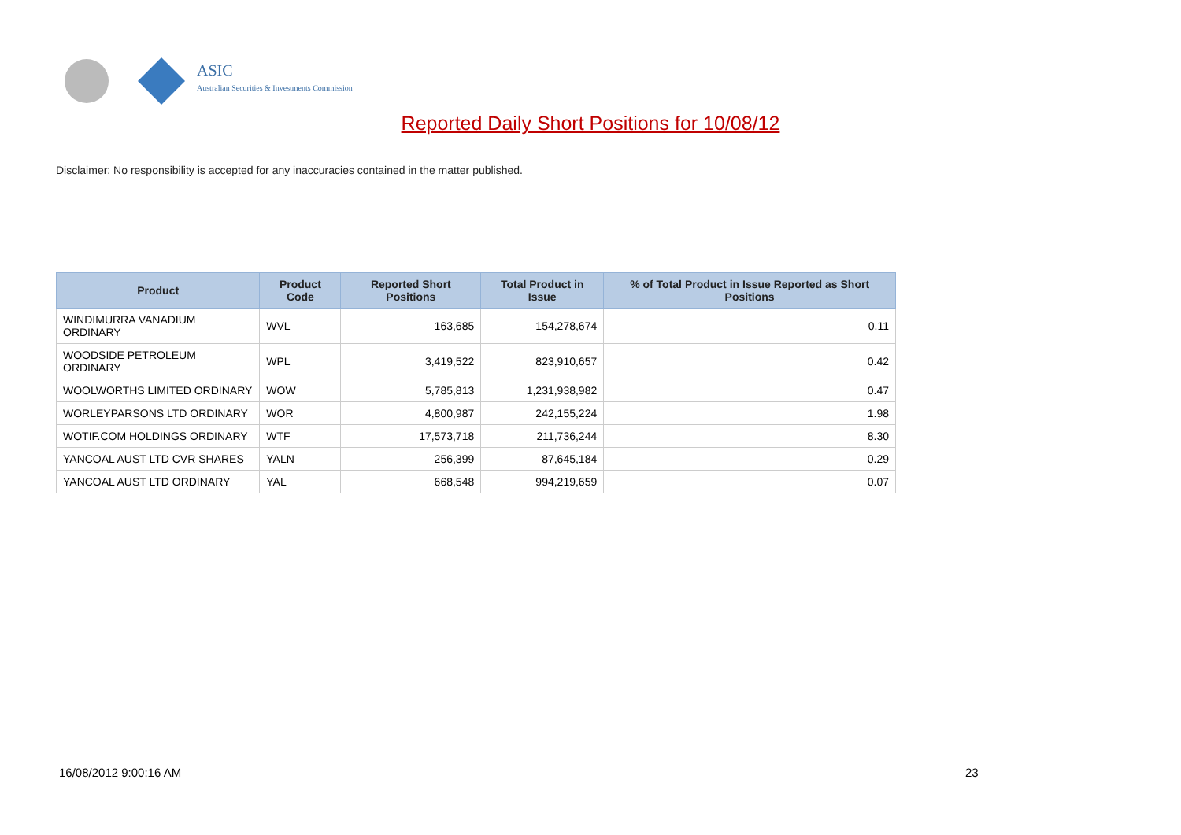ASIC
Australian Securities & Investments Commission
Reported Daily Short Positions for 10/08/12
Disclaimer: No responsibility is accepted for any inaccuracies contained in the matter published.
| Product | Product Code | Reported Short Positions | Total Product in Issue | % of Total Product in Issue Reported as Short Positions |
| --- | --- | --- | --- | --- |
| WINDIMURRA VANADIUM ORDINARY | WVL | 163,685 | 154,278,674 | 0.11 |
| WOODSIDE PETROLEUM ORDINARY | WPL | 3,419,522 | 823,910,657 | 0.42 |
| WOOLWORTHS LIMITED ORDINARY | WOW | 5,785,813 | 1,231,938,982 | 0.47 |
| WORLEYPARSONS LTD ORDINARY | WOR | 4,800,987 | 242,155,224 | 1.98 |
| WOTIF.COM HOLDINGS ORDINARY | WTF | 17,573,718 | 211,736,244 | 8.30 |
| YANCOAL AUST LTD CVR SHARES | YALN | 256,399 | 87,645,184 | 0.29 |
| YANCOAL AUST LTD ORDINARY | YAL | 668,548 | 994,219,659 | 0.07 |
16/08/2012 9:00:16 AM 23